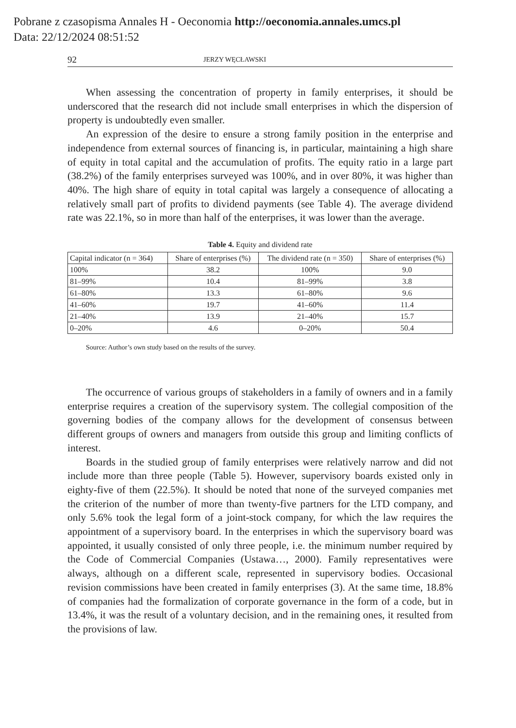Pobrane z czasopisma Annales H - Oeconomia http://oeconomia.annales.umcs.pl
Data: 22/12/2024 08:51:52
92 JERZY WĘCŁAWSKI
When assessing the concentration of property in family enterprises, it should be underscored that the research did not include small enterprises in which the dispersion of property is undoubtedly even smaller.
An expression of the desire to ensure a strong family position in the enterprise and independence from external sources of financing is, in particular, maintaining a high share of equity in total capital and the accumulation of profits. The equity ratio in a large part (38.2%) of the family enterprises surveyed was 100%, and in over 80%, it was higher than 40%. The high share of equity in total capital was largely a consequence of allocating a relatively small part of profits to dividend payments (see Table 4). The average dividend rate was 22.1%, so in more than half of the enterprises, it was lower than the average.
Table 4. Equity and dividend rate
| Capital indicator (n = 364) | Share of enterprises (%) | The dividend rate (n = 350) | Share of enterprises (%) |
| --- | --- | --- | --- |
| 100% | 38.2 | 100% | 9.0 |
| 81–99% | 10.4 | 81–99% | 3.8 |
| 61–80% | 13.3 | 61–80% | 9.6 |
| 41–60% | 19.7 | 41–60% | 11.4 |
| 21–40% | 13.9 | 21–40% | 15.7 |
| 0–20% | 4.6 | 0–20% | 50.4 |
Source: Author’s own study based on the results of the survey.
The occurrence of various groups of stakeholders in a family of owners and in a family enterprise requires a creation of the supervisory system. The collegial composition of the governing bodies of the company allows for the development of consensus between different groups of owners and managers from outside this group and limiting conflicts of interest.
Boards in the studied group of family enterprises were relatively narrow and did not include more than three people (Table 5). However, supervisory boards existed only in eighty-five of them (22.5%). It should be noted that none of the surveyed companies met the criterion of the number of more than twenty-five partners for the LTD company, and only 5.6% took the legal form of a joint-stock company, for which the law requires the appointment of a supervisory board. In the enterprises in which the supervisory board was appointed, it usually consisted of only three people, i.e. the minimum number required by the Code of Commercial Companies (Ustawa…, 2000). Family representatives were always, although on a different scale, represented in supervisory bodies. Occasional revision commissions have been created in family enterprises (3). At the same time, 18.8% of companies had the formalization of cor­porate governance in the form of a code, but in 13.4%, it was the result of a voluntary decision, and in the remaining ones, it resulted from the provisions of law.